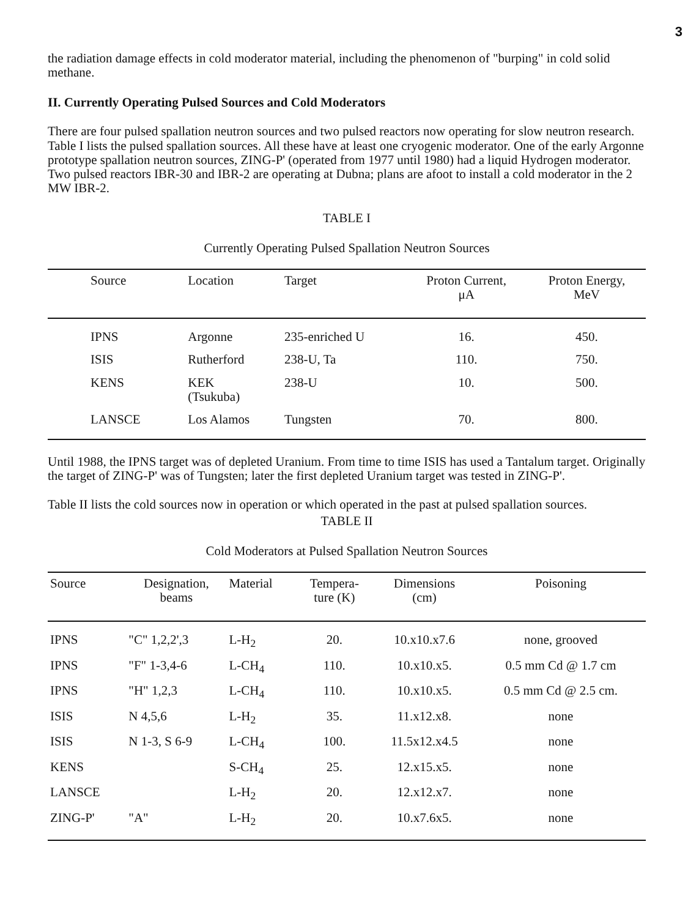3
the radiation damage effects in cold moderator material, including the phenomenon of "burping" in cold solid methane.
II. Currently Operating Pulsed Sources and Cold Moderators
There are four pulsed spallation neutron sources and two pulsed reactors now operating for slow neutron research. Table I lists the pulsed spallation sources. All these have at least one cryogenic moderator. One of the early Argonne prototype spallation neutron sources, ZING-P' (operated from 1977 until 1980) had a liquid Hydrogen moderator. Two pulsed reactors IBR-30 and IBR-2 are operating at Dubna; plans are afoot to install a cold moderator in the 2 MW IBR-2.
TABLE I
Currently Operating Pulsed Spallation Neutron Sources
| Source | Location | Target | Proton Current, μA | Proton Energy, MeV |
| --- | --- | --- | --- | --- |
| IPNS | Argonne | 235-enriched U | 16. | 450. |
| ISIS | Rutherford | 238-U, Ta | 110. | 750. |
| KENS | KEK (Tsukuba) | 238-U | 10. | 500. |
| LANSCE | Los Alamos | Tungsten | 70. | 800. |
Until 1988, the IPNS target was of depleted Uranium. From time to time ISIS has used a Tantalum target. Originally the target of ZING-P' was of Tungsten; later the first depleted Uranium target was tested in ZING-P'.
Table II lists the cold sources now in operation or which operated in the past at pulsed spallation sources.
TABLE II
Cold Moderators at Pulsed Spallation Neutron Sources
| Source | Designation, beams | Material | Tempera- ture (K) | Dimensions (cm) | Poisoning |
| --- | --- | --- | --- | --- | --- |
| IPNS | "C" 1,2,2',3 | L-H<sub>2</sub> | 20. | 10.x10.x7.6 | none, grooved |
| IPNS | "F" 1-3,4-6 | L-CH<sub>4</sub> | 110. | 10.x10.x5. | 0.5 mm Cd @ 1.7 cm |
| IPNS | "H" 1,2,3 | L-CH<sub>4</sub> | 110. | 10.x10.x5. | 0.5 mm Cd @ 2.5 cm. |
| ISIS | N 4,5,6 | L-H<sub>2</sub> | 35. | 11.x12.x8. | none |
| ISIS | N 1-3, S 6-9 | L-CH<sub>4</sub> | 100. | 11.5x12.x4.5 | none |
| KENS | | S-CH<sub>4</sub> | 25. | 12.x15.x5. | none |
| LANSCE | | L-H<sub>2</sub> | 20. | 12.x12.x7. | none |
| ZING-P' | "A" | L-H<sub>2</sub> | 20. | 10.x7.6x5. | none |